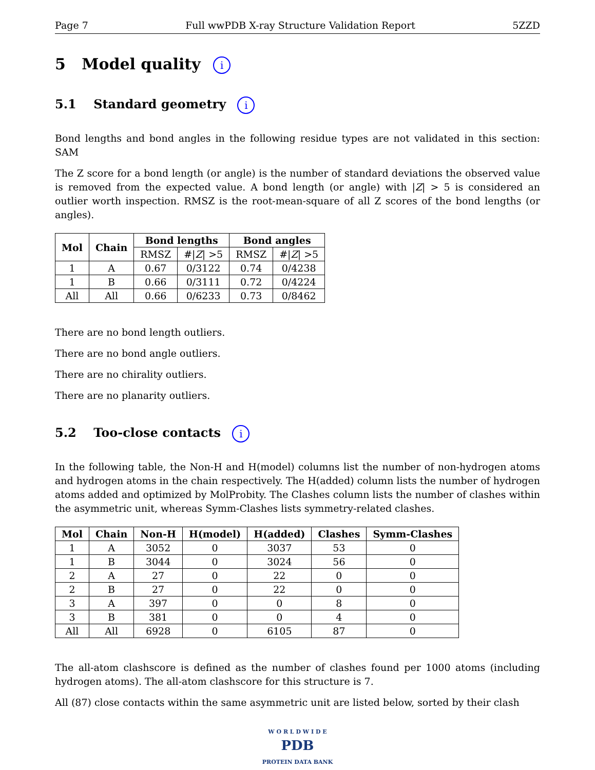Page 7 Full wwPDB X-ray Structure Validation Report 5ZZD
5 Model quality i
5.1 Standard geometry i
Bond lengths and bond angles in the following residue types are not validated in this section: SAM
The Z score for a bond length (or angle) is the number of standard deviations the observed value is removed from the expected value. A bond length (or angle) with |Z| > 5 is considered an outlier worth inspection. RMSZ is the root-mean-square of all Z scores of the bond lengths (or angles).
| Mol | Chain | Bond lengths | | Bond angles | |
| --- | --- | --- | --- | --- | --- |
| | | RMSZ | #/ Z / >5 | RMSZ | #/ Z / >5 |
| 1 | A | 0.67 | 0/3122 | 0.74 | 0/4238 |
| 1 | B | 0.66 | 0/3111 | 0.72 | 0/4224 |
| All | All | 0.66 | 0/6233 | 0.73 | 0/8462 |
There are no bond length outliers.
There are no bond angle outliers.
There are no chirality outliers.
There are no planarity outliers.
5.2 Too-close contacts i
In the following table, the Non-H and H(model) columns list the number of non-hydrogen atoms and hydrogen atoms in the chain respectively. The H(added) column lists the number of hydrogen atoms added and optimized by MolProbity. The Clashes column lists the number of clashes within the asymmetric unit, whereas Symm-Clashes lists symmetry-related clashes.
| Mol | Chain | Non-H | H(model) | H(added) | Clashes | Symm-Clashes |
| --- | --- | --- | --- | --- | --- | --- |
| 1 | A | 3052 | 0 | 3037 | 53 | 0 |
| 1 | B | 3044 | 0 | 3024 | 56 | 0 |
| 2 | A | 27 | 0 | 22 | 0 | 0 |
| 2 | B | 27 | 0 | 22 | 0 | 0 |
| 3 | A | 397 | 0 | 0 | 8 | 0 |
| 3 | B | 381 | 0 | 0 | 4 | 0 |
| All | All | 6928 | 0 | 6105 | 87 | 0 |
The all-atom clashscore is defined as the number of clashes found per 1000 atoms (including hydrogen atoms). The all-atom clashscore for this structure is 7.
All (87) close contacts within the same asymmetric unit are listed below, sorted by their clash
W O R L D W I D E
PDB
PROTEIN DATA BANK